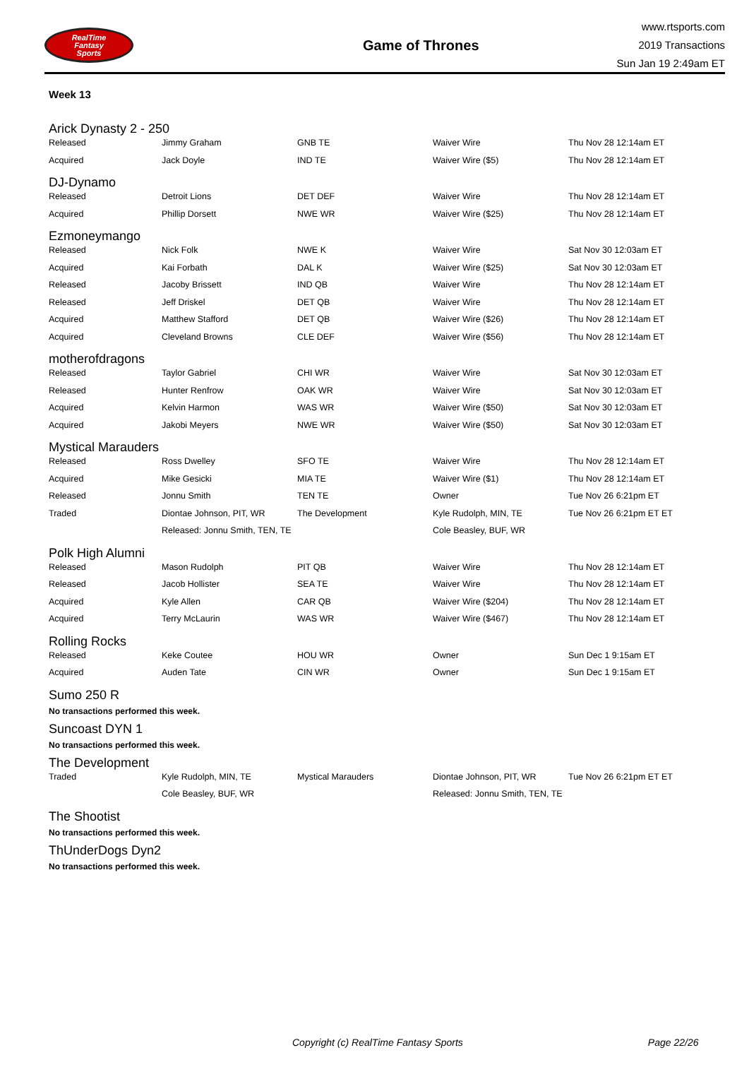RealTime
Fantasy
Sports
Game of Thrones
www.rtsports.com
2019 Transactions
Sun Jan 19 2:49am ET
Week 13
Arick Dynasty 2 - 250
| Released | Jimmy Graham | GNB TE | Waiver Wire | Thu Nov 28 12:14am ET |
| Acquired | Jack Doyle | IND TE | Waiver Wire ($5) | Thu Nov 28 12:14am ET |
DJ-Dynamo
| Released | Detroit Lions | DET DEF | Waiver Wire | Thu Nov 28 12:14am ET |
| Acquired | Phillip Dorsett | NWE WR | Waiver Wire ($25) | Thu Nov 28 12:14am ET |
Ezmoneymango
| Released | Nick Folk | NWE K | Waiver Wire | Sat Nov 30 12:03am ET |
| Acquired | Kai Forbath | DAL K | Waiver Wire ($25) | Sat Nov 30 12:03am ET |
| Released | Jacoby Brissett | IND QB | Waiver Wire | Thu Nov 28 12:14am ET |
| Released | Jeff Driskel | DET QB | Waiver Wire | Thu Nov 28 12:14am ET |
| Acquired | Matthew Stafford | DET QB | Waiver Wire ($26) | Thu Nov 28 12:14am ET |
| Acquired | Cleveland Browns | CLE DEF | Waiver Wire ($56) | Thu Nov 28 12:14am ET |
motherofdragons
| Released | Taylor Gabriel | CHI WR | Waiver Wire | Sat Nov 30 12:03am ET |
| Released | Hunter Renfrow | OAK WR | Waiver Wire | Sat Nov 30 12:03am ET |
| Acquired | Kelvin Harmon | WAS WR | Waiver Wire ($50) | Sat Nov 30 12:03am ET |
| Acquired | Jakobi Meyers | NWE WR | Waiver Wire ($50) | Sat Nov 30 12:03am ET |
Mystical Marauders
| Released | Ross Dwelley | SFO TE | Waiver Wire | Thu Nov 28 12:14am ET |
| Acquired | Mike Gesicki | MIA TE | Waiver Wire ($1) | Thu Nov 28 12:14am ET |
| Released | Jonnu Smith | TEN TE | Owner | Tue Nov 26 6:21pm ET |
| Traded | Diontae Johnson, PIT, WR | The Development | Kyle Rudolph, MIN, TE | Tue Nov 26 6:21pm ET ET |
| | Released: Jonnu Smith, TEN, TE | | Cole Beasley, BUF, WR | |
Polk High Alumni
| Released | Mason Rudolph | PIT QB | Waiver Wire | Thu Nov 28 12:14am ET |
| Released | Jacob Hollister | SEA TE | Waiver Wire | Thu Nov 28 12:14am ET |
| Acquired | Kyle Allen | CAR QB | Waiver Wire ($204) | Thu Nov 28 12:14am ET |
| Acquired | Terry McLaurin | WAS WR | Waiver Wire ($467) | Thu Nov 28 12:14am ET |
Rolling Rocks
| Released | Keke Coutee | HOU WR | Owner | Sun Dec 1 9:15am ET |
| Acquired | Auden Tate | CIN WR | Owner | Sun Dec 1 9:15am ET |
Sumo 250 R
No transactions performed this week.
Suncoast DYN 1
No transactions performed this week.
The Development
| Traded | Kyle Rudolph, MIN, TE | Mystical Marauders | Diontae Johnson, PIT, WR | Tue Nov 26 6:21pm ET ET |
| | Cole Beasley, BUF, WR | | Released: Jonnu Smith, TEN, TE | |
The Shootist
No transactions performed this week.
ThUnderDogs Dyn2
No transactions performed this week.
Copyright (c) RealTime Fantasy Sports Page 22/26